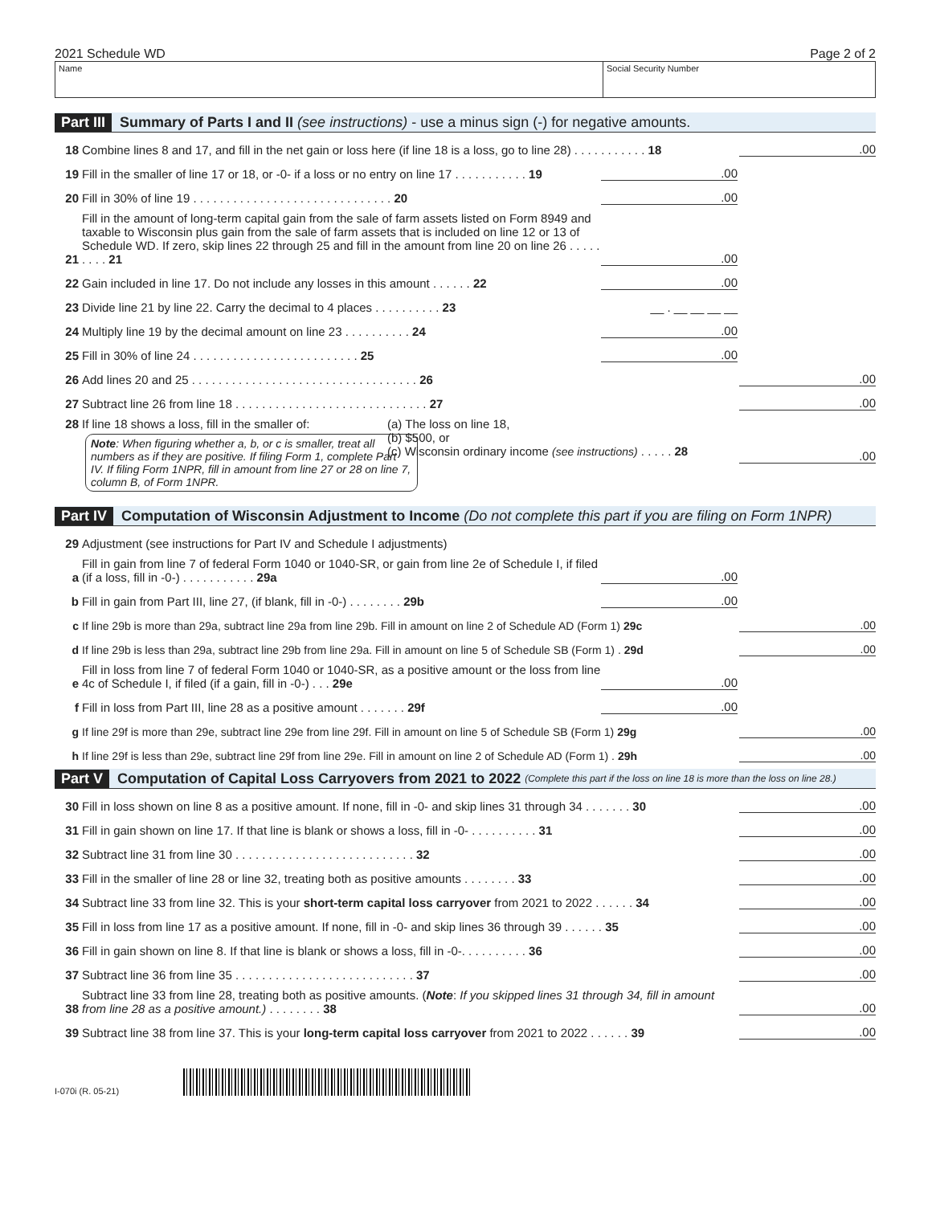2021 Schedule WD Page 2 of 2
Name Social Security Number
Part III Summary of Parts I and II (see instructions) - use a minus sign (-) for negative amounts.
18 Combine lines 8 and 17, and fill in the net gain or loss here (if line 18 is a loss, go to line 28) . . . . . . . . . . . 18.00
19 Fill in the smaller of line 17 or 18, or -0- if a loss or no entry on line 17 . . . . . . . . . . . 19.00
20 Fill in 30% of line 19 . . . . . . . . . . . . . . . . . . . . . . . . . . . . . . 20.00
21 Fill in the amount of long-term capital gain from the sale of farm assets listed on Form 8949 and taxable to Wisconsin plus gain from the sale of farm assets that is included on line 12 or 13 of Schedule WD. If zero, skip lines 22 through 25 and fill in the amount from line 20 on line 26 . . . . . . . . . 21.00
22 Gain included in line 17. Do not include any losses in this amount . . . . . . 22.00
23 Divide line 21 by line 22. Carry the decimal to 4 places . . . . . . . . . . 23 __ . __ __ __ __
24 Multiply line 19 by the decimal amount on line 23 . . . . . . . . . . 24.00
25 Fill in 30% of line 24 . . . . . . . . . . . . . . . . . . . . . . . . . 25.00
26 Add lines 20 and 25 . . . . . . . . . . . . . . . . . . . . . . . . . . . . . . . . . . 26.00
27 Subtract line 26 from line 18 . . . . . . . . . . . . . . . . . . . . . . . . . . . . . 27.00
28 If line 18 shows a loss, fill in the smaller of:
Note: When figuring whether a, b, or c is smaller, treat all numbers as if they are positive. If filing Form 1, complete Part IV. If filing Form 1NPR, fill in amount from line 27 or 28 on line 7, column B, of Form 1NPR.
(a) The loss on line 18,
(b) $500, or
(c) Wisconsin ordinary income (see instructions) . . . . . 28
.00
Part IV Computation of Wisconsin Adjustment to Income (Do not complete this part if you are filing on Form 1NPR)
29 Adjustment (see instructions for Part IV and Schedule I adjustments)
a Fill in gain from line 7 of federal Form 1040 or 1040-SR, or gain from line 2e of Schedule I, if filed (if a loss, fill in -0-) . . . . . . . . . . . 29a.00
b Fill in gain from Part III, line 27, (if blank, fill in -0-) . . . . . . . . 29b.00
c If line 29b is more than 29a, subtract line 29a from line 29b. Fill in amount on line 2 of Schedule AD (Form 1) 29c.00
d If line 29b is less than 29a, subtract line 29b from line 29a. Fill in amount on line 5 of Schedule SB (Form 1) . 29d.00
e Fill in loss from line 7 of federal Form 1040 or 1040-SR, as a positive amount or the loss from line 4c of Schedule I, if filed (if a gain, fill in -0-) . . . 29e.00
f Fill in loss from Part III, line 28 as a positive amount . . . . . . . 29f.00
g If line 29f is more than 29e, subtract line 29e from line 29f. Fill in amount on line 5 of Schedule SB (Form 1) 29g.00
h If line 29f is less than 29e, subtract line 29f from line 29e. Fill in amount on line 2 of Schedule AD (Form 1) . 29h.00
Part V Computation of Capital Loss Carryovers from 2021 to 2022 (Complete this part if the loss on line 18 is more than the loss on line 28.)
30 Fill in loss shown on line 8 as a positive amount. If none, fill in -0- and skip lines 31 through 34 . . . . . . . 30.00
31 Fill in gain shown on line 17. If that line is blank or shows a loss, fill in -0- . . . . . . . . . . 31.00
32 Subtract line 31 from line 30 . . . . . . . . . . . . . . . . . . . . . . . . . . . 32.00
33 Fill in the smaller of line 28 or line 32, treating both as positive amounts . . . . . . . . 33.00
34 Subtract line 33 from line 32. This is your short-term capital loss carryover from 2021 to 2022 . . . . . . 34.00
35 Fill in loss from line 17 as a positive amount. If none, fill in -0- and skip lines 36 through 39 . . . . . . 35.00
36 Fill in gain shown on line 8. If that line is blank or shows a loss, fill in -0-. . . . . . . . . . 36.00
37 Subtract line 36 from line 35 . . . . . . . . . . . . . . . . . . . . . . . . . . . 37.00
38 Subtract line 33 from line 28, treating both as positive amounts. (Note: If you skipped lines 31 through 34, fill in amount from line 28 as a positive amount.) . . . . . . . . 38.00
39 Subtract line 38 from line 37. This is your long-term capital loss carryover from 2021 to 2022 . . . . . . 39.00
I-070i (R. 05-21)